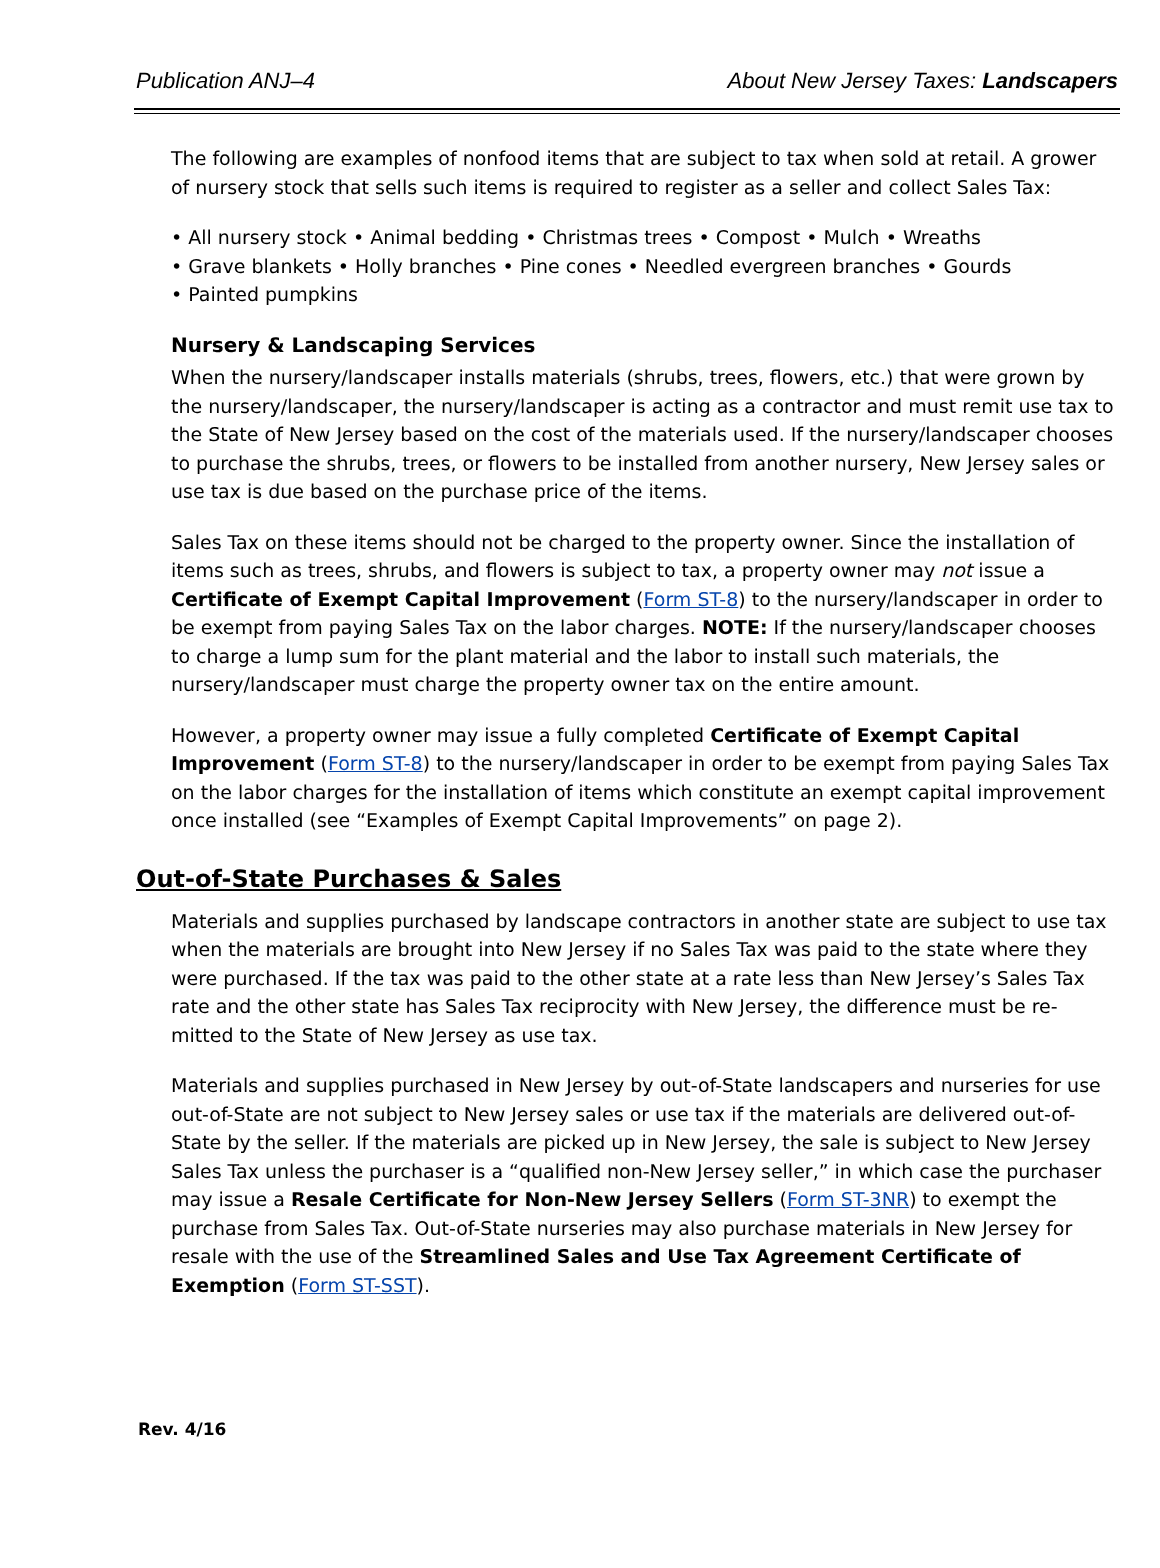Publication ANJ–4 About New Jersey Taxes: Landscapers
The following are examples of nonfood items that are subject to tax when sold at retail. A grower of nursery stock that sells such items is required to register as a seller and collect Sales Tax:
• All nursery stock • Animal bedding • Christmas trees • Compost • Mulch • Wreaths
• Grave blankets • Holly branches • Pine cones • Needled evergreen branches • Gourds
• Painted pumpkins
Nursery & Landscaping Services
When the nursery/landscaper installs materials (shrubs, trees, flowers, etc.) that were grown by the nursery/landscaper, the nursery/landscaper is acting as a contractor and must remit use tax to the State of New Jersey based on the cost of the materials used. If the nursery/landscaper chooses to purchase the shrubs, trees, or flowers to be installed from another nursery, New Jersey sales or use tax is due based on the purchase price of the items.
Sales Tax on these items should not be charged to the property owner. Since the installation of items such as trees, shrubs, and flowers is subject to tax, a property owner may not issue a Certificate of Exempt Capital Improvement (Form ST-8) to the nursery/landscaper in order to be exempt from paying Sales Tax on the labor charges. NOTE: If the nursery/landscaper chooses to charge a lump sum for the plant material and the labor to install such materials, the nursery/landscaper must charge the property owner tax on the entire amount.
However, a property owner may issue a fully completed Certificate of Exempt Capital Improvement (Form ST-8) to the nursery/landscaper in order to be exempt from paying Sales Tax on the labor charges for the installation of items which constitute an exempt capital improvement once installed (see “Examples of Exempt Capital Improvements” on page 2).
Out-of-State Purchases & Sales
Materials and supplies purchased by landscape contractors in another state are subject to use tax when the materials are brought into New Jersey if no Sales Tax was paid to the state where they were purchased. If the tax was paid to the other state at a rate less than New Jersey’s Sales Tax rate and the other state has Sales Tax reciprocity with New Jersey, the difference must be re- mitted to the State of New Jersey as use tax.
Materials and supplies purchased in New Jersey by out-of-State landscapers and nurseries for use out-of-State are not subject to New Jersey sales or use tax if the materials are delivered out-of-State by the seller. If the materials are picked up in New Jersey, the sale is subject to New Jersey Sales Tax unless the purchaser is a “qualified non-New Jersey seller,” in which case the purchaser may issue a Resale Certificate for Non-New Jersey Sellers (Form ST-3NR) to exempt the purchase from Sales Tax. Out-of-State nurseries may also purchase materials in New Jersey for resale with the use of the Streamlined Sales and Use Tax Agreement Certificate of Exemption (Form ST-SST).
Rev. 4/16